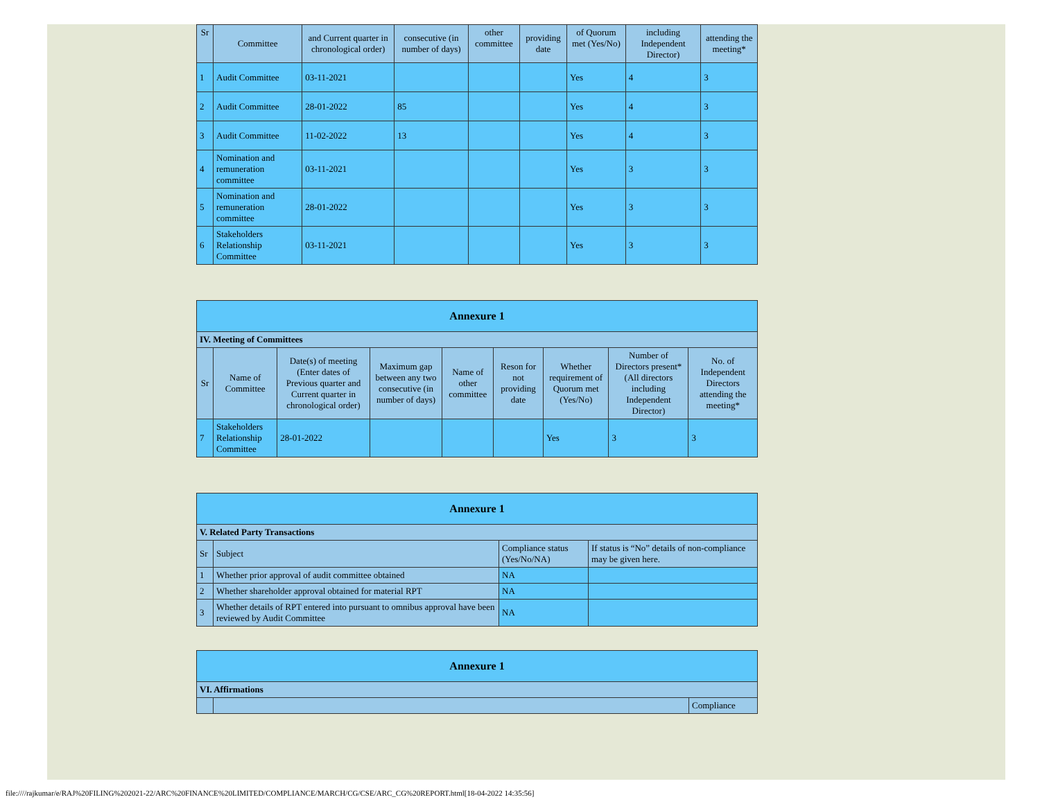| Sr | Committee | and Current quarter in chronological order) | consecutive (in number of days) | other committee | providing date | of Quorum met (Yes/No) | including Independent Director) | attending the meeting* |
| --- | --- | --- | --- | --- | --- | --- | --- | --- |
| 1 | Audit Committee | 03-11-2021 | | | | Yes | 4 | 3 |
| 2 | Audit Committee | 28-01-2022 | 85 | | | Yes | 4 | 3 |
| 3 | Audit Committee | 11-02-2022 | 13 | | | Yes | 4 | 3 |
| 4 | Nomination and remuneration committee | 03-11-2021 | | | | Yes | 3 | 3 |
| 5 | Nomination and remuneration committee | 28-01-2022 | | | | Yes | 3 | 3 |
| 6 | Stakeholders Relationship Committee | 03-11-2021 | | | | Yes | 3 | 3 |
| Annexure 1 | | | | | | | | |
| IV. Meeting of Committees | | | | | | | | |
| Sr | Name of Committee | Date(s) of meeting (Enter dates of Previous quarter and Current quarter in chronological order) | Maximum gap between any two consecutive (in number of days) | Name of other committee | Reson for not providing date | Whether requirement of Quorum met (Yes/No) | Number of Directors present* (All directors including Independent Director) | No. of Independent Directors attending the meeting* |
| 7 | Stakeholders Relationship Committee | 28-01-2022 | | | | Yes | 3 | 3 |
| Annexure 1 | | | |
| V. Related Party Transactions | | | |
| Sr | Subject | Compliance status (Yes/No/NA) | If status is “No” details of non-compliance may be given here. |
| 1 | Whether prior approval of audit committee obtained | NA | |
| 2 | Whether shareholder approval obtained for material RPT | NA | |
| 3 | Whether details of RPT entered into pursuant to omnibus approval have been reviewed by Audit Committee | NA | |
| Annexure 1 | | |
| VI. Affirmations | | |
| | | Compliance |
file:////rajkumar/e/RAJ%20FILING%202021-22/ARC%20FINANCE%20LIMITED/COMPLIANCE/MARCH/CG/CSE/ARC_CG%20REPORT.html[18-04-2022 14:35:56]